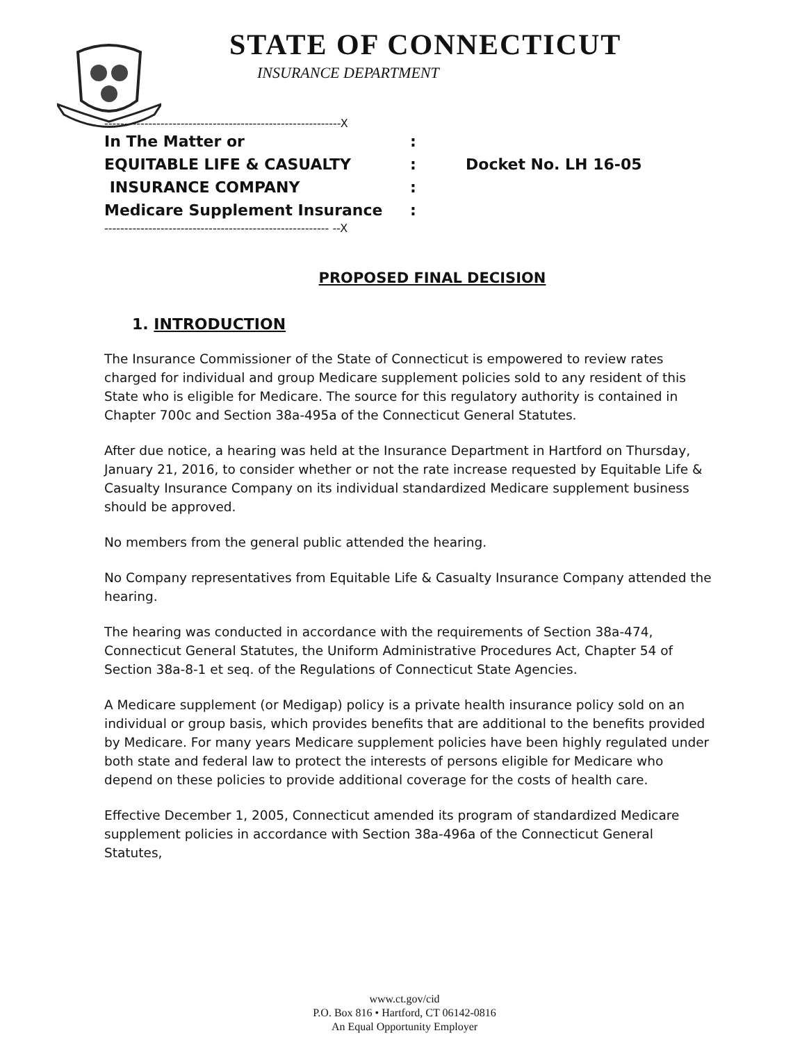STATE OF CONNECTICUT
INSURANCE DEPARTMENT
-----------------------------------------------------------X
In The Matter or:
EQUITABLE LIFE & CASUALTY: Docket No. LH 16-05
INSURANCE COMPANY:
Medicare Supplement Insurance:
-------------------------------------------------------- --X
PROPOSED FINAL DECISION
1. INTRODUCTION
The Insurance Commissioner of the State of Connecticut is empowered to review rates charged for individual and group Medicare supplement policies sold to any resident of this State who is eligible for Medicare. The source for this regulatory authority is contained in Chapter 700c and Section 38a-495a of the Connecticut General Statutes.
After due notice, a hearing was held at the Insurance Department in Hartford on Thursday, January 21, 2016, to consider whether or not the rate increase requested by Equitable Life & Casualty Insurance Company on its individual standardized Medicare supplement business should be approved.
No members from the general public attended the hearing.
No Company representatives from Equitable Life & Casualty Insurance Company attended the hearing.
The hearing was conducted in accordance with the requirements of Section 38a-474, Connecticut General Statutes, the Uniform Administrative Procedures Act, Chapter 54 of Section 38a-8-1 et seq. of the Regulations of Connecticut State Agencies.
A Medicare supplement (or Medigap) policy is a private health insurance policy sold on an individual or group basis, which provides benefits that are additional to the benefits provided by Medicare. For many years Medicare supplement policies have been highly regulated under both state and federal law to protect the interests of persons eligible for Medicare who depend on these policies to provide additional coverage for the costs of health care.
Effective December 1, 2005, Connecticut amended its program of standardized Medicare supplement policies in accordance with Section 38a-496a of the Connecticut General Statutes,
www.ct.gov/cid
P.O. Box 816 • Hartford, CT 06142-0816
An Equal Opportunity Employer